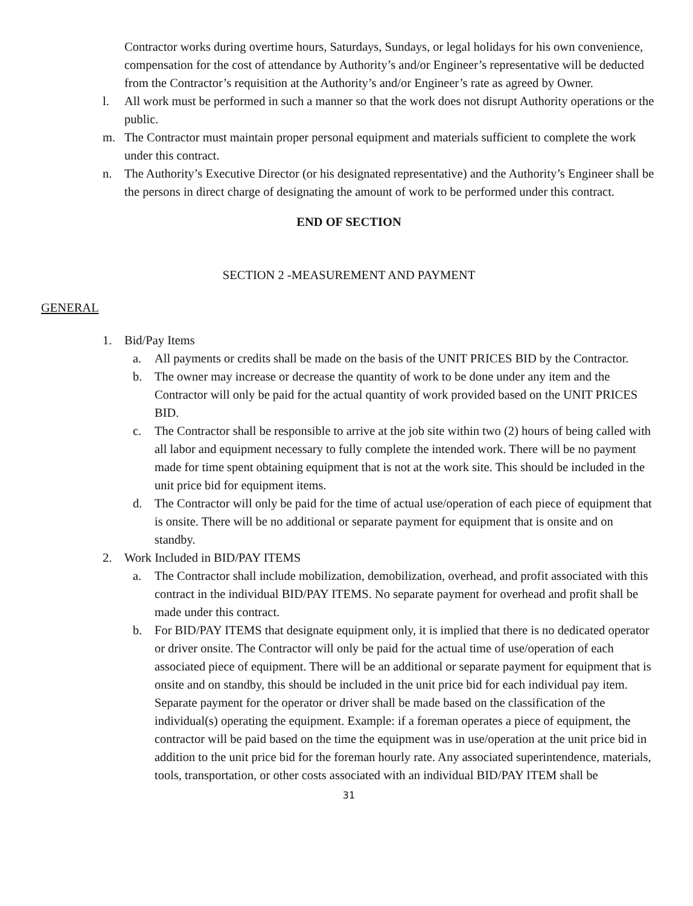Contractor works during overtime hours, Saturdays, Sundays, or legal holidays for his own convenience, compensation for the cost of attendance by Authority’s and/or Engineer’s representative will be deducted from the Contractor’s requisition at the Authority’s and/or Engineer’s rate as agreed by Owner.
l. All work must be performed in such a manner so that the work does not disrupt Authority operations or the public.
m. The Contractor must maintain proper personal equipment and materials sufficient to complete the work under this contract.
n. The Authority’s Executive Director (or his designated representative) and the Authority’s Engineer shall be the persons in direct charge of designating the amount of work to be performed under this contract.
END OF SECTION
SECTION 2 -MEASUREMENT AND PAYMENT
GENERAL
1. Bid/Pay Items
a. All payments or credits shall be made on the basis of the UNIT PRICES BID by the Contractor.
b. The owner may increase or decrease the quantity of work to be done under any item and the Contractor will only be paid for the actual quantity of work provided based on the UNIT PRICES BID.
c. The Contractor shall be responsible to arrive at the job site within two (2) hours of being called with all labor and equipment necessary to fully complete the intended work. There will be no payment made for time spent obtaining equipment that is not at the work site. This should be included in the unit price bid for equipment items.
d. The Contractor will only be paid for the time of actual use/operation of each piece of equipment that is onsite. There will be no additional or separate payment for equipment that is onsite and on standby.
2. Work Included in BID/PAY ITEMS
a. The Contractor shall include mobilization, demobilization, overhead, and profit associated with this contract in the individual BID/PAY ITEMS. No separate payment for overhead and profit shall be made under this contract.
b. For BID/PAY ITEMS that designate equipment only, it is implied that there is no dedicated operator or driver onsite. The Contractor will only be paid for the actual time of use/operation of each associated piece of equipment. There will be an additional or separate payment for equipment that is onsite and on standby, this should be included in the unit price bid for each individual pay item. Separate payment for the operator or driver shall be made based on the classification of the individual(s) operating the equipment. Example: if a foreman operates a piece of equipment, the contractor will be paid based on the time the equipment was in use/operation at the unit price bid in addition to the unit price bid for the foreman hourly rate. Any associated superintendence, materials, tools, transportation, or other costs associated with an individual BID/PAY ITEM shall be
31